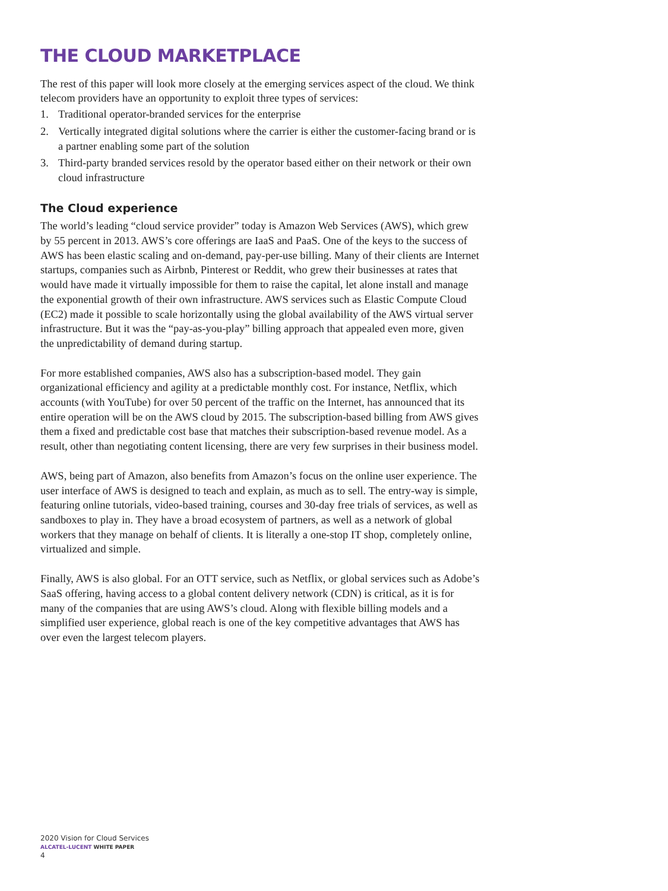THE CLOUD MARKETPLACE
The rest of this paper will look more closely at the emerging services aspect of the cloud. We think telecom providers have an opportunity to exploit three types of services:
1. Traditional operator-branded services for the enterprise
2. Vertically integrated digital solutions where the carrier is either the customer-facing brand or is a partner enabling some part of the solution
3. Third-party branded services resold by the operator based either on their network or their own cloud infrastructure
The Cloud experience
The world’s leading “cloud service provider” today is Amazon Web Services (AWS), which grew by 55 percent in 2013. AWS’s core offerings are IaaS and PaaS. One of the keys to the success of AWS has been elastic scaling and on-demand, pay-per-use billing. Many of their clients are Internet startups, companies such as Airbnb, Pinterest or Reddit, who grew their businesses at rates that would have made it virtually impossible for them to raise the capital, let alone install and manage the exponential growth of their own infrastructure. AWS services such as Elastic Compute Cloud (EC2) made it possible to scale horizontally using the global availability of the AWS virtual server infrastructure. But it was the “pay-as-you-play” billing approach that appealed even more, given the unpredictability of demand during startup.
For more established companies, AWS also has a subscription-based model. They gain organizational efficiency and agility at a predictable monthly cost. For instance, Netflix, which accounts (with YouTube) for over 50 percent of the traffic on the Internet, has announced that its entire operation will be on the AWS cloud by 2015. The subscription-based billing from AWS gives them a fixed and predictable cost base that matches their subscription-based revenue model. As a result, other than negotiating content licensing, there are very few surprises in their business model.
AWS, being part of Amazon, also benefits from Amazon’s focus on the online user experience. The user interface of AWS is designed to teach and explain, as much as to sell. The entry-way is simple, featuring online tutorials, video-based training, courses and 30-day free trials of services, as well as sandboxes to play in. They have a broad ecosystem of partners, as well as a network of global workers that they manage on behalf of clients. It is literally a one-stop IT shop, completely online, virtualized and simple.
Finally, AWS is also global. For an OTT service, such as Netflix, or global services such as Adobe’s SaaS offering, having access to a global content delivery network (CDN) is critical, as it is for many of the companies that are using AWS’s cloud. Along with flexible billing models and a simplified user experience, global reach is one of the key competitive advantages that AWS has over even the largest telecom players.
2020 Vision for Cloud Services
ALCATEL-LUCENT WHITE PAPER
4